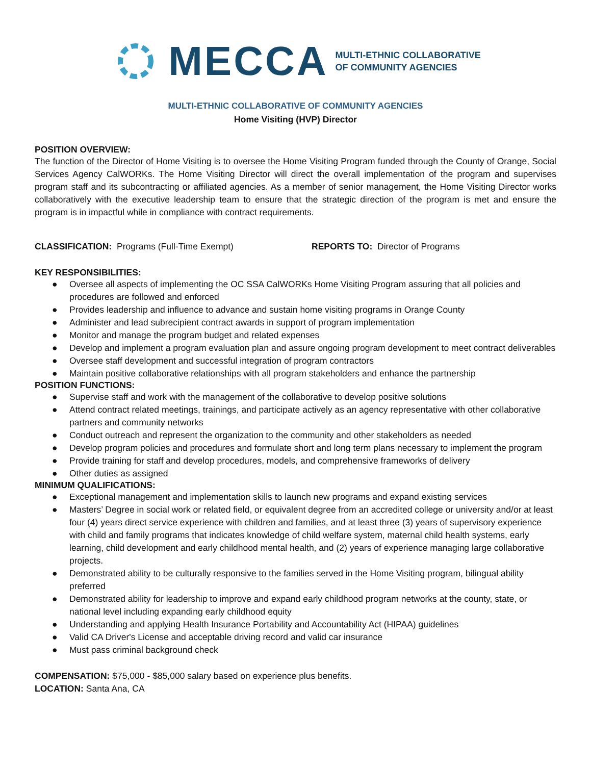MECCA
MULTI-ETHNIC COLLABORATIVE
OF COMMUNITY AGENCIES
MULTI-ETHNIC COLLABORATIVE OF COMMUNITY AGENCIES
Home Visiting (HVP) Director
POSITION OVERVIEW:
The function of the Director of Home Visiting is to oversee the Home Visiting Program funded through the County of Orange, Social Services Agency CalWORKs. The Home Visiting Director will direct the overall implementation of the program and supervises program staff and its subcontracting or affiliated agencies. As a member of senior management, the Home Visiting Director works collaboratively with the executive leadership team to ensure that the strategic direction of the program is met and ensure the program is in impactful while in compliance with contract requirements.
CLASSIFICATION: Programs (Full-Time Exempt) REPORTS TO: Director of Programs
KEY RESPONSIBILITIES:
● Oversee all aspects of implementing the OC SSA CalWORKs Home Visiting Program assuring that all policies and procedures are followed and enforced
● Provides leadership and influence to advance and sustain home visiting programs in Orange County
● Administer and lead subrecipient contract awards in support of program implementation
● Monitor and manage the program budget and related expenses
● Develop and implement a program evaluation plan and assure ongoing program development to meet contract deliverables
● Oversee staff development and successful integration of program contractors
● Maintain positive collaborative relationships with all program stakeholders and enhance the partnership
POSITION FUNCTIONS:
● Supervise staff and work with the management of the collaborative to develop positive solutions
● Attend contract related meetings, trainings, and participate actively as an agency representative with other collaborative partners and community networks
● Conduct outreach and represent the organization to the community and other stakeholders as needed
● Develop program policies and procedures and formulate short and long term plans necessary to implement the program
● Provide training for staff and develop procedures, models, and comprehensive frameworks of delivery
● Other duties as assigned
MINIMUM QUALIFICATIONS:
● Exceptional management and implementation skills to launch new programs and expand existing services
● Masters’ Degree in social work or related field, or equivalent degree from an accredited college or university and/or at least four (4) years direct service experience with children and families, and at least three (3) years of supervisory experience with child and family programs that indicates knowledge of child welfare system, maternal child health systems, early learning, child development and early childhood mental health, and (2) years of experience managing large collaborative projects.
● Demonstrated ability to be culturally responsive to the families served in the Home Visiting program, bilingual ability preferred
● Demonstrated ability for leadership to improve and expand early childhood program networks at the county, state, or national level including expanding early childhood equity
● Understanding and applying Health Insurance Portability and Accountability Act (HIPAA) guidelines
● Valid CA Driver's License and acceptable driving record and valid car insurance
● Must pass criminal background check
COMPENSATION: $75,000 - $85,000 salary based on experience plus benefits.
LOCATION: Santa Ana, CA